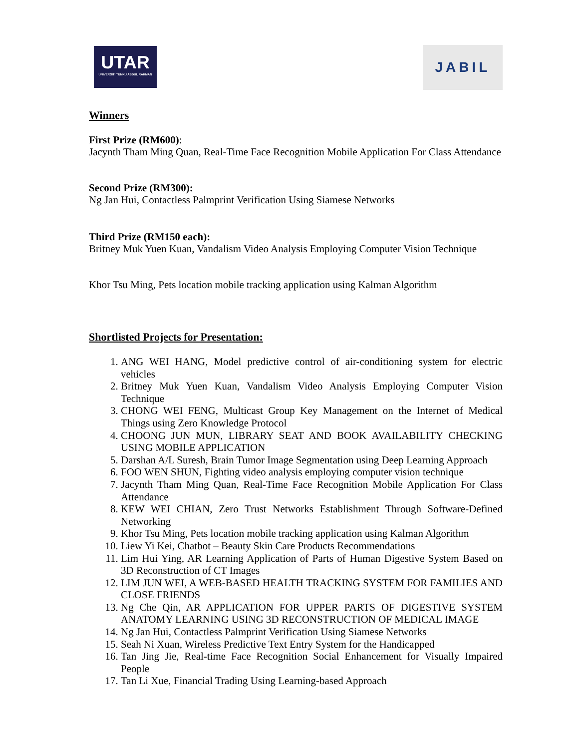UTAR
UNIVERSITI TUNKU ABDUL RAHMAN
JABIL
Winners
First Prize (RM600):
Jacynth Tham Ming Quan, Real-Time Face Recognition Mobile Application For Class Attendance
Second Prize (RM300):
Ng Jan Hui, Contactless Palmprint Verification Using Siamese Networks
Third Prize (RM150 each):
Britney Muk Yuen Kuan, Vandalism Video Analysis Employing Computer Vision Technique
Khor Tsu Ming, Pets location mobile tracking application using Kalman Algorithm
Shortlisted Projects for Presentation:
1. ANG WEI HANG, Model predictive control of air-conditioning system for electric vehicles
2. Britney Muk Yuen Kuan, Vandalism Video Analysis Employing Computer Vision Technique
3. CHONG WEI FENG, Multicast Group Key Management on the Internet of Medical Things using Zero Knowledge Protocol
4. CHOONG JUN MUN, LIBRARY SEAT AND BOOK AVAILABILITY CHECKING USING MOBILE APPLICATION
5. Darshan A/L Suresh, Brain Tumor Image Segmentation using Deep Learning Approach
6. FOO WEN SHUN, Fighting video analysis employing computer vision technique
7. Jacynth Tham Ming Quan, Real-Time Face Recognition Mobile Application For Class Attendance
8. KEW WEI CHIAN, Zero Trust Networks Establishment Through Software-Defined Networking
9. Khor Tsu Ming, Pets location mobile tracking application using Kalman Algorithm
10. Liew Yi Kei, Chatbot – Beauty Skin Care Products Recommendations
11. Lim Hui Ying, AR Learning Application of Parts of Human Digestive System Based on 3D Reconstruction of CT Images
12. LIM JUN WEI, A WEB-BASED HEALTH TRACKING SYSTEM FOR FAMILIES AND CLOSE FRIENDS
13. Ng Che Qin, AR APPLICATION FOR UPPER PARTS OF DIGESTIVE SYSTEM ANATOMY LEARNING USING 3D RECONSTRUCTION OF MEDICAL IMAGE
14. Ng Jan Hui, Contactless Palmprint Verification Using Siamese Networks
15. Seah Ni Xuan, Wireless Predictive Text Entry System for the Handicapped
16. Tan Jing Jie, Real-time Face Recognition Social Enhancement for Visually Impaired People
17. Tan Li Xue, Financial Trading Using Learning-based Approach